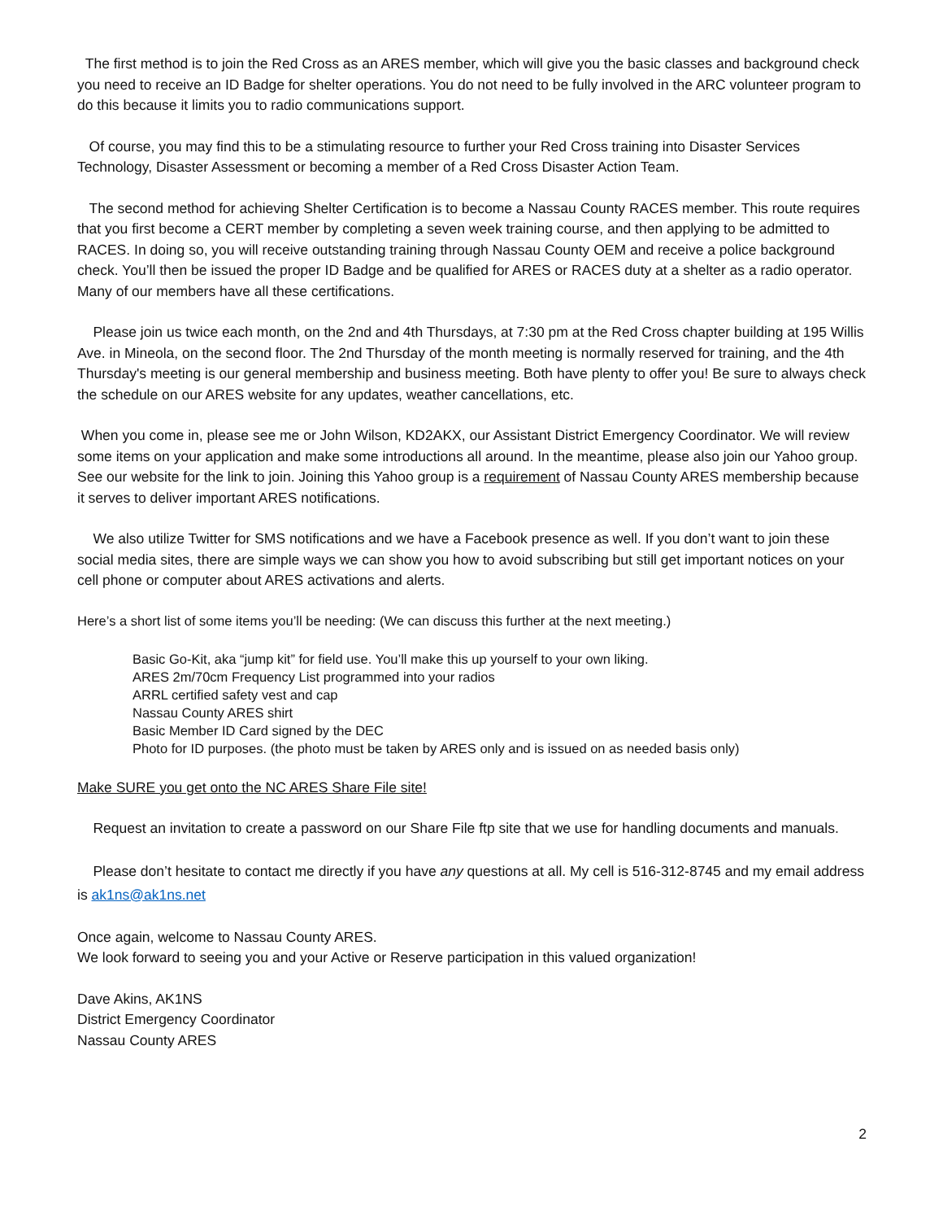The first method is to join the Red Cross as an ARES member, which will give you the basic classes and background check you need to receive an ID Badge for shelter operations. You do not need to be fully involved in the ARC volunteer program to do this because it limits you to radio communications support.
Of course, you may find this to be a stimulating resource to further your Red Cross training into Disaster Services Technology, Disaster Assessment or becoming a member of a Red Cross Disaster Action Team.
The second method for achieving Shelter Certification is to become a Nassau County RACES member. This route requires that you first become a CERT member by completing a seven week training course, and then applying to be admitted to RACES. In doing so, you will receive outstanding training through Nassau County OEM and receive a police background check. You’ll then be issued the proper ID Badge and be qualified for ARES or RACES duty at a shelter as a radio operator. Many of our members have all these certifications.
Please join us twice each month, on the 2nd and 4th Thursdays, at 7:30 pm at the Red Cross chapter building at 195 Willis Ave. in Mineola, on the second floor. The 2nd Thursday of the month meeting is normally reserved for training, and the 4th Thursday's meeting is our general membership and business meeting. Both have plenty to offer you! Be sure to always check the schedule on our ARES website for any updates, weather cancellations, etc.
When you come in, please see me or John Wilson, KD2AKX, our Assistant District Emergency Coordinator. We will review some items on your application and make some introductions all around. In the meantime, please also join our Yahoo group. See our website for the link to join. Joining this Yahoo group is a requirement of Nassau County ARES membership because it serves to deliver important ARES notifications.
We also utilize Twitter for SMS notifications and we have a Facebook presence as well. If you don’t want to join these social media sites, there are simple ways we can show you how to avoid subscribing but still get important notices on your cell phone or computer about ARES activations and alerts.
Here’s a short list of some items you’ll be needing: (We can discuss this further at the next meeting.)
Basic Go-Kit, aka “jump kit” for field use. You’ll make this up yourself to your own liking.
ARES 2m/70cm Frequency List programmed into your radios
ARRL certified safety vest and cap
Nassau County ARES shirt
Basic Member ID Card signed by the DEC
Photo for ID purposes. (the photo must be taken by ARES only and is issued on as needed basis only)
Make SURE you get onto the NC ARES Share File site!
Request an invitation to create a password on our Share File ftp site that we use for handling documents and manuals.
Please don’t hesitate to contact me directly if you have any questions at all. My cell is 516-312-8745 and my email address is ak1ns@ak1ns.net
Once again, welcome to Nassau County ARES.
We look forward to seeing you and your Active or Reserve participation in this valued organization!
Dave Akins, AK1NS
District Emergency Coordinator
Nassau County ARES
2